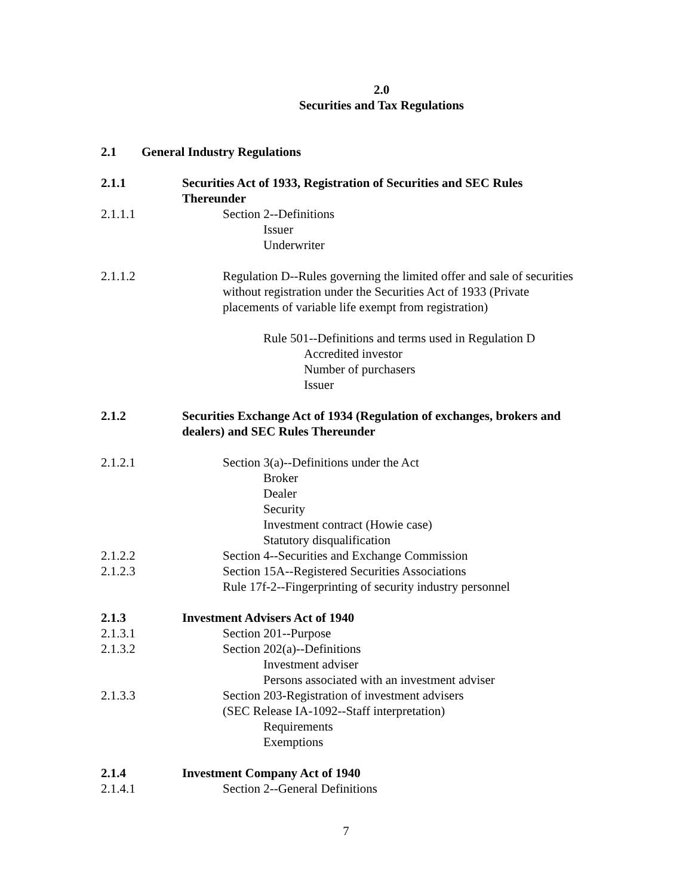2.0
Securities and Tax Regulations
2.1 General Industry Regulations
2.1.1 Securities Act of 1933, Registration of Securities and SEC Rules Thereunder
2.1.1.1 Section 2--Definitions
Issuer
Underwriter
2.1.1.2 Regulation D--Rules governing the limited offer and sale of securities without registration under the Securities Act of 1933 (Private placements of variable life exempt from registration)
Rule 501--Definitions and terms used in Regulation D
Accredited investor
Number of purchasers
Issuer
2.1.2 Securities Exchange Act of 1934 (Regulation of exchanges, brokers and dealers) and SEC Rules Thereunder
2.1.2.1 Section 3(a)--Definitions under the Act
Broker
Dealer
Security
Investment contract (Howie case)
Statutory disqualification
2.1.2.2 Section 4--Securities and Exchange Commission
2.1.2.3 Section 15A--Registered Securities Associations
Rule 17f-2--Fingerprinting of security industry personnel
2.1.3 Investment Advisers Act of 1940
2.1.3.1 Section 201--Purpose
2.1.3.2 Section 202(a)--Definitions
Investment adviser
Persons associated with an investment adviser
2.1.3.3 Section 203-Registration of investment advisers
(SEC Release IA-1092--Staff interpretation)
Requirements
Exemptions
2.1.4 Investment Company Act of 1940
2.1.4.1 Section 2--General Definitions
7